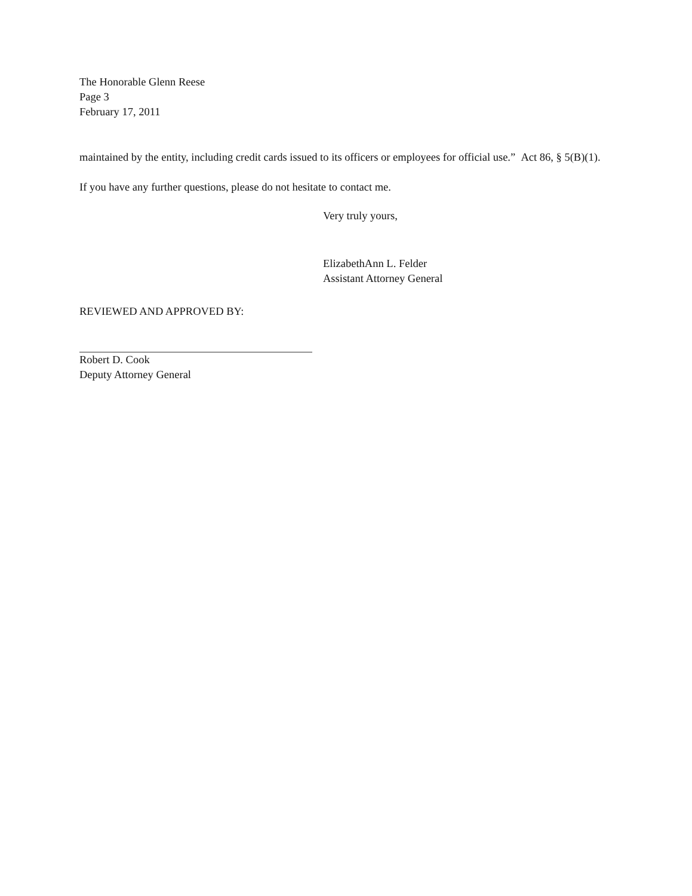The Honorable Glenn Reese
Page 3
February 17, 2011
maintained by the entity, including credit cards issued to its officers or employees for official use.” Act 86, § 5(B)(1).
If you have any further questions, please do not hesitate to contact me.
Very truly yours,
ElizabethAnn L. Felder
Assistant Attorney General
REVIEWED AND APPROVED BY:
Robert D. Cook
Deputy Attorney General